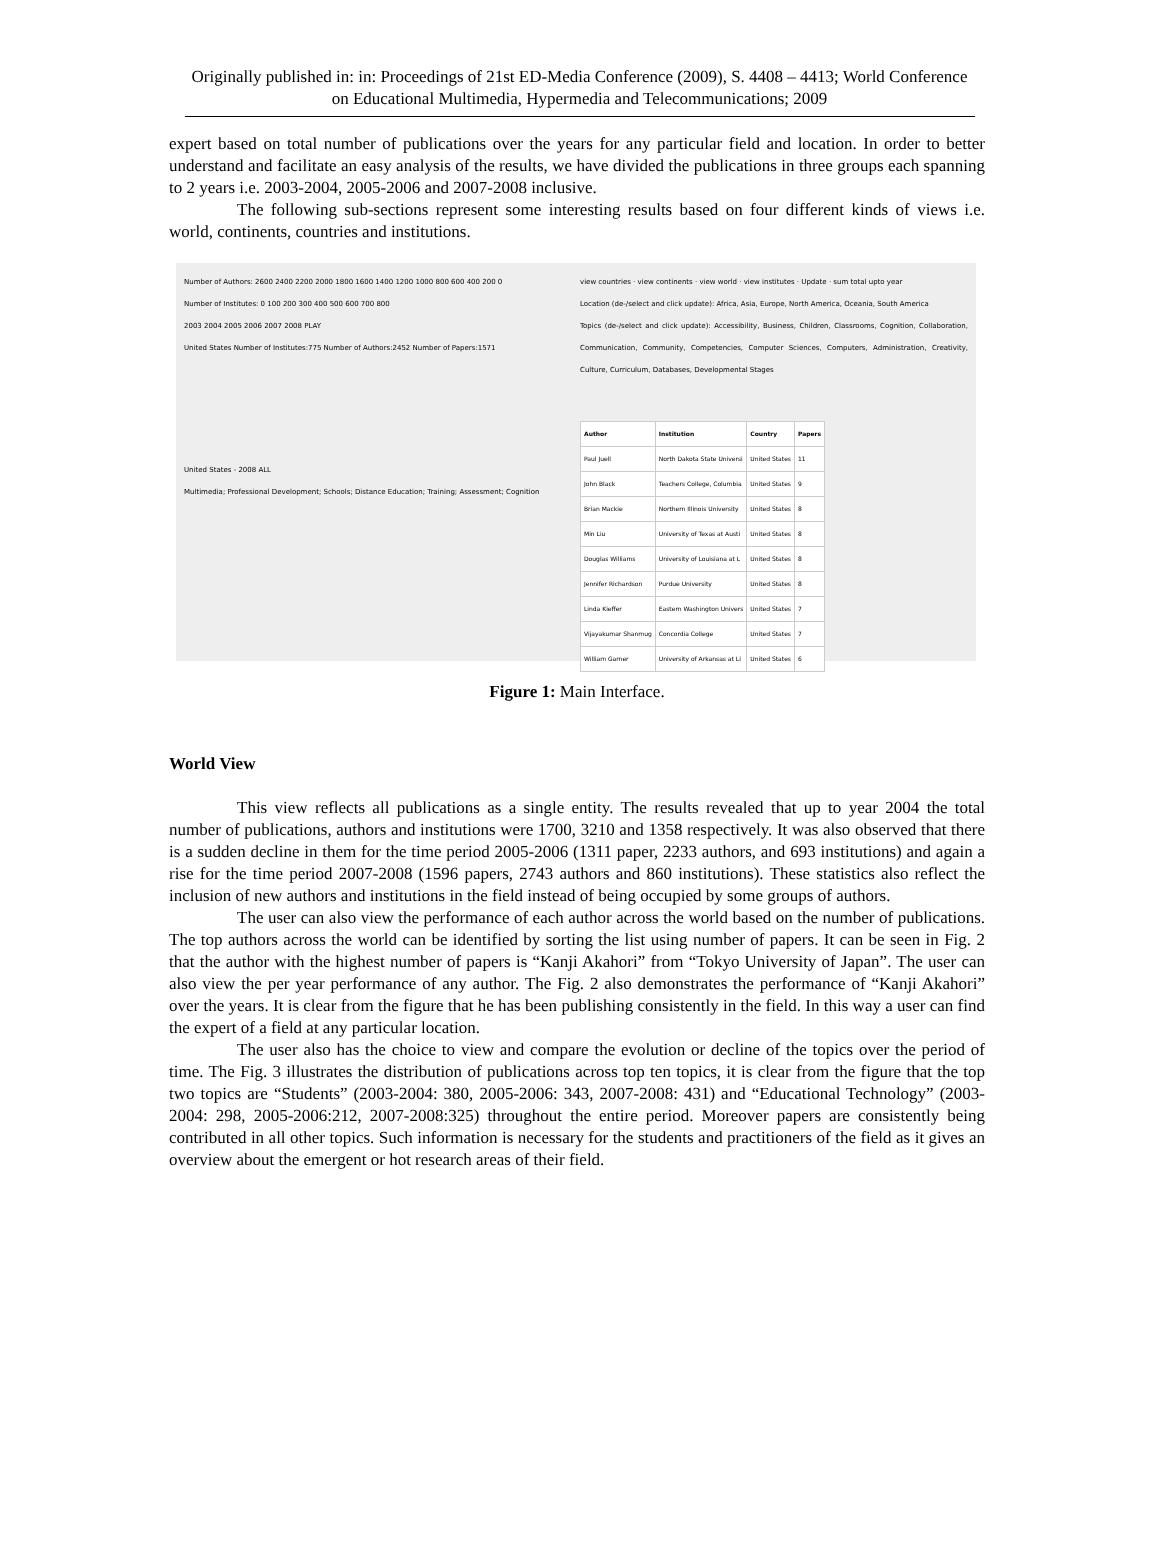Originally published in: in: Proceedings of 21st ED-Media Conference (2009), S. 4408 – 4413; World Conference on Educational Multimedia, Hypermedia and Telecommunications; 2009
expert based on total number of publications over the years for any particular field and location. In order to better understand and facilitate an easy analysis of the results, we have divided the publications in three groups each spanning to 2 years i.e. 2003-2004, 2005-2006 and 2007-2008 inclusive.
The following sub-sections represent some interesting results based on four different kinds of views i.e. world, continents, countries and institutions.
Number of Authors: 2600 2400 2200 2000 1800 1600 1400 1200 1000 800 600 400 200 0
Number of Institutes: 0 100 200 300 400 500 600 700 800
2003 2004 2005 2006 2007 2008 PLAY
United States Number of Institutes:775 Number of Authors:2452 Number of Papers:1571
United States - 2008 ALL
Multimedia; Professional Development; Schools; Distance Education; Training; Assessment; Cognition
view countries · view continents · view world · view institutes · Update · sum total upto year
Location (de-/select and click update): Africa, Asia, Europe, North America, Oceania, South America
Topics (de-/select and click update): Accessibility, Business, Children, Classrooms, Cognition, Collaboration, Communication, Community, Competencies, Computer Sciences, Computers, Administration, Creativity, Culture, Curriculum, Databases, Developmental Stages
| Author | Institution | Country | Papers |
| --- | --- | --- | --- |
| Paul Juell | North Dakota State Universi | United States | 11 |
| John Black | Teachers College, Columbia | United States | 9 |
| Brian Mackie | Northern Illinois University | United States | 8 |
| Min Liu | University of Texas at Austi | United States | 8 |
| Douglas Williams | University of Louisiana at L | United States | 8 |
| Jennifer Richardson | Purdue University | United States | 8 |
| Linda Kieffer | Eastern Washington Univers | United States | 7 |
| Vijayakumar Shanmug | Concordia College | United States | 7 |
| William Garner | University of Arkansas at Li | United States | 6 |
Figure 1: Main Interface.
World View
This view reflects all publications as a single entity. The results revealed that up to year 2004 the total number of publications, authors and institutions were 1700, 3210 and 1358 respectively. It was also observed that there is a sudden decline in them for the time period 2005-2006 (1311 paper, 2233 authors, and 693 institutions) and again a rise for the time period 2007-2008 (1596 papers, 2743 authors and 860 institutions). These statistics also reflect the inclusion of new authors and institutions in the field instead of being occupied by some groups of authors.
The user can also view the performance of each author across the world based on the number of publications. The top authors across the world can be identified by sorting the list using number of papers. It can be seen in Fig. 2 that the author with the highest number of papers is “Kanji Akahori” from “Tokyo University of Japan”. The user can also view the per year performance of any author. The Fig. 2 also demonstrates the performance of “Kanji Akahori” over the years. It is clear from the figure that he has been publishing consistently in the field. In this way a user can find the expert of a field at any particular location.
The user also has the choice to view and compare the evolution or decline of the topics over the period of time. The Fig. 3 illustrates the distribution of publications across top ten topics, it is clear from the figure that the top two topics are “Students” (2003-2004: 380, 2005-2006: 343, 2007-2008: 431) and “Educational Technology” (2003-2004: 298, 2005-2006:212, 2007-2008:325) throughout the entire period. Moreover papers are consistently being contributed in all other topics. Such information is necessary for the students and practitioners of the field as it gives an overview about the emergent or hot research areas of their field.